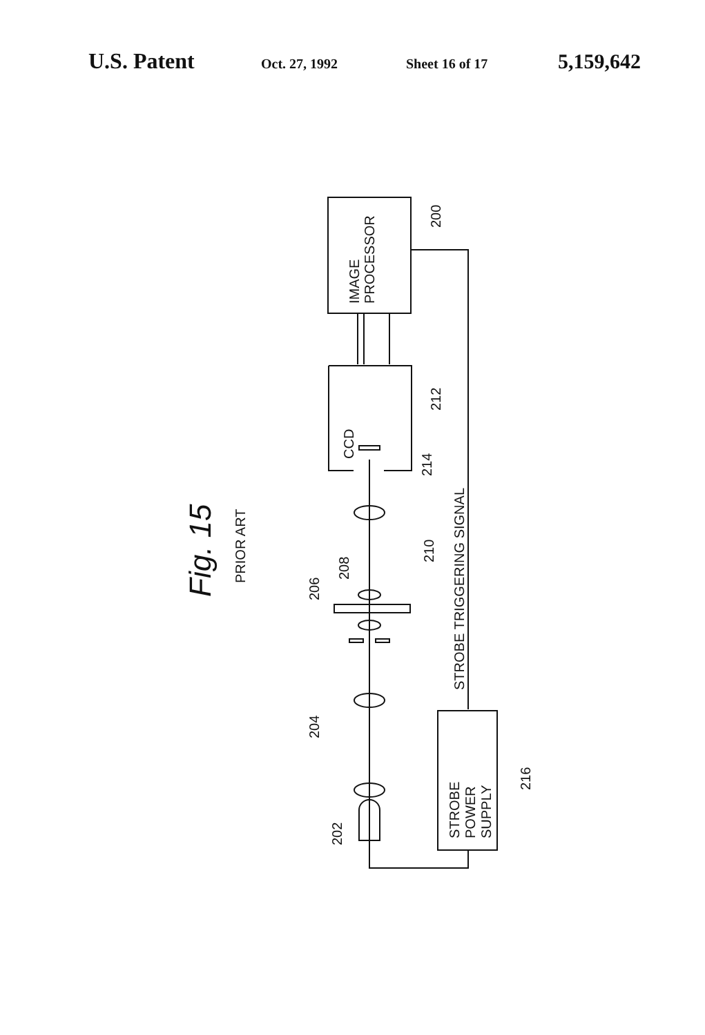U.S. Patent Oct. 27, 1992 Sheet 16 of 17 5,159,642
IMAGE
PROCESSOR
CCD
STROBE TRIGGERING SIGNAL
STROBE
POWER
SUPPLY
Fig. 15
PRIOR ART
200
212
214
210
208
206
204
202
216